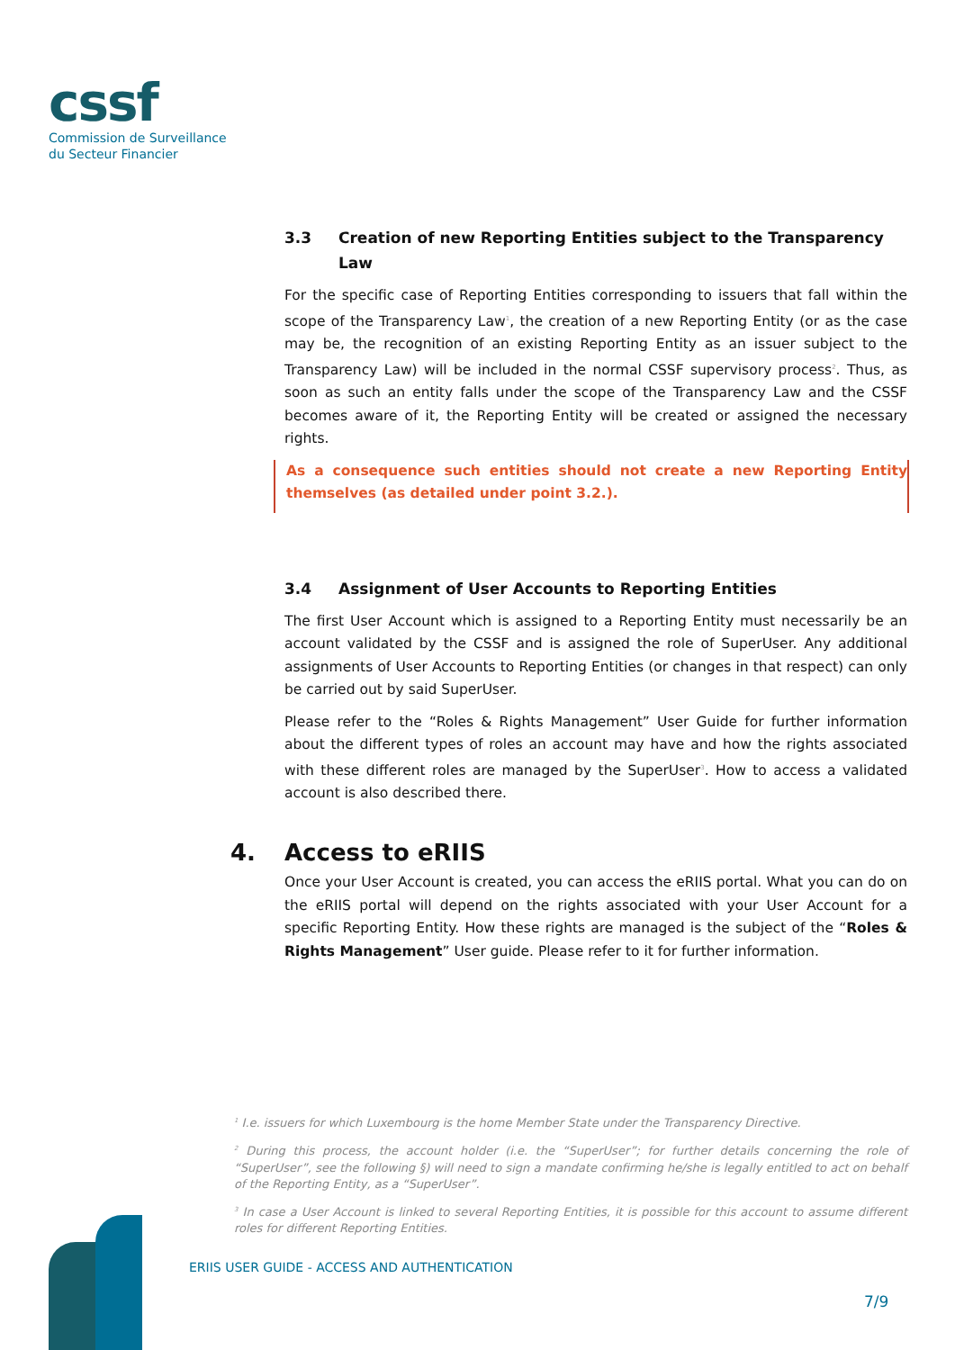cssf
Commission de Surveillance
du Secteur Financier
3.3 Creation of new Reporting Entities subject to the Transparency Law
For the specific case of Reporting Entities corresponding to issuers that fall within the scope of the Transparency Law<sup>1</sup>, the creation of a new Reporting Entity (or as the case may be, the recognition of an existing Reporting Entity as an issuer subject to the Transparency Law) will be included in the normal CSSF supervisory process<sup>2</sup>. Thus, as soon as such an entity falls under the scope of the Transparency Law and the CSSF becomes aware of it, the Reporting Entity will be created or assigned the necessary rights.
As a consequence such entities should not create a new Reporting Entity themselves (as detailed under point 3.2.).
3.4 Assignment of User Accounts to Reporting Entities
The first User Account which is assigned to a Reporting Entity must necessarily be an account validated by the CSSF and is assigned the role of SuperUser. Any additional assignments of User Accounts to Reporting Entities (or changes in that respect) can only be carried out by said SuperUser.
Please refer to the “Roles & Rights Management” User Guide for further information about the different types of roles an account may have and how the rights associated with these different roles are managed by the SuperUser<sup>3</sup>. How to access a validated account is also described there.
4. Access to eRIIS
Once your User Account is created, you can access the eRIIS portal. What you can do on the eRIIS portal will depend on the rights associated with your User Account for a specific Reporting Entity. How these rights are managed is the subject of the “Roles & Rights Management” User guide. Please refer to it for further information.
<sup>1</sup> I.e. issuers for which Luxembourg is the home Member State under the Transparency Directive.
<sup>2</sup> During this process, the account holder (i.e. the “SuperUser”; for further details concerning the role of “SuperUser”, see the following §) will need to sign a mandate confirming he/she is legally entitled to act on behalf of the Reporting Entity, as a “SuperUser”.
<sup>3</sup> In case a User Account is linked to several Reporting Entities, it is possible for this account to assume different roles for different Reporting Entities.
ERIIS USER GUIDE - ACCESS AND AUTHENTICATION
7/9